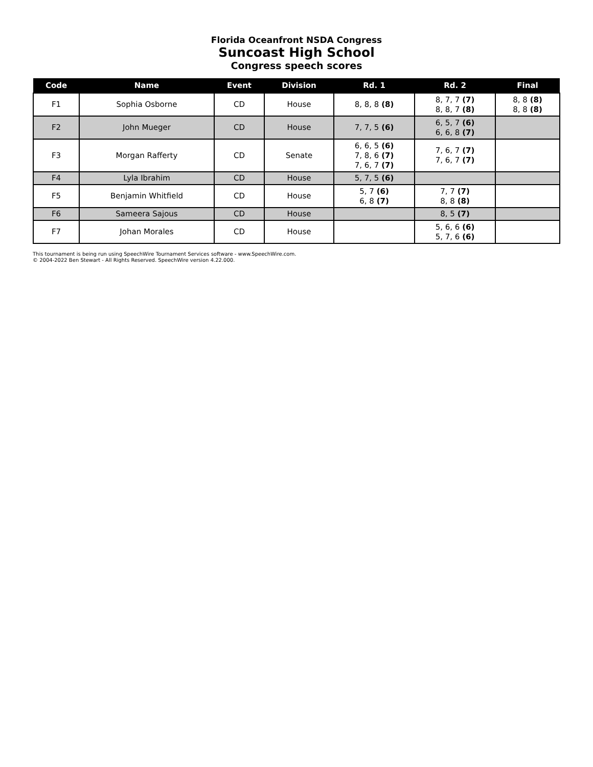Florida Oceanfront NSDA Congress
Suncoast High School
Congress speech scores
| Code | Name | Event | Division | Rd. 1 | Rd. 2 | Final |
| --- | --- | --- | --- | --- | --- | --- |
| F1 | Sophia Osborne | CD | House | 8, 8, 8 (8) | 8, 7, 7 (7) 8, 8, 7 (8) | 8, 8 (8) 8, 8 (8) |
| F2 | John Mueger | CD | House | 7, 7, 5 (6) | 6, 5, 7 (6) 6, 6, 8 (7) | |
| F3 | Morgan Rafferty | CD | Senate | 6, 6, 5 (6) 7, 8, 6 (7) 7, 6, 7 (7) | 7, 6, 7 (7) 7, 6, 7 (7) | |
| F4 | Lyla Ibrahim | CD | House | 5, 7, 5 (6) | | |
| F5 | Benjamin Whitfield | CD | House | 5, 7 (6) 6, 8 (7) | 7, 7 (7) 8, 8 (8) | |
| F6 | Sameera Sajous | CD | House | | 8, 5 (7) | |
| F7 | Johan Morales | CD | House | | 5, 6, 6 (6) 5, 7, 6 (6) | |
This tournament is being run using SpeechWire Tournament Services software - www.SpeechWire.com.
© 2004-2022 Ben Stewart - All Rights Reserved. SpeechWire version 4.22.000.